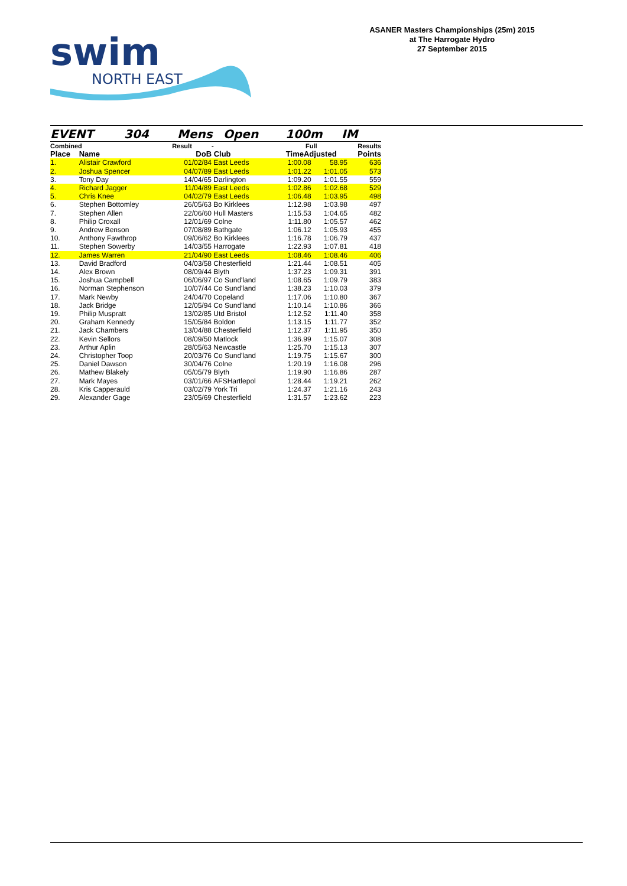swim
NORTH EAST
ASANER Masters Championships (25m) 2015
at The Harrogate Hydro
27 September 2015
EVENT 304 Mens Open 100m IM
| Combined | | Result | - | Full | | Results |
| --- | --- | --- | --- | --- | --- | --- |
| Place | Name | DoB | Club | TimeAdjusted | | Points |
| 1. | Alistair Crawford | 01/02/84 | East Leeds | 1:00.08 | 58.95 | 636 |
| 2. | Joshua Spencer | 04/07/89 | East Leeds | 1:01.22 | 1:01.05 | 573 |
| 3. | Tony Day | 14/04/65 | Darlington | 1:09.20 | 1:01.55 | 559 |
| 4. | Richard Jagger | 11/04/89 | East Leeds | 1:02.86 | 1:02.68 | 529 |
| 5. | Chris Knee | 04/02/79 | East Leeds | 1:06.48 | 1:03.95 | 498 |
| 6. | Stephen Bottomley | 26/05/63 | Bo Kirklees | 1:12.98 | 1:03.98 | 497 |
| 7. | Stephen Allen | 22/06/60 | Hull Masters | 1:15.53 | 1:04.65 | 482 |
| 8. | Philip Croxall | 12/01/69 | Colne | 1:11.80 | 1:05.57 | 462 |
| 9. | Andrew Benson | 07/08/89 | Bathgate | 1:06.12 | 1:05.93 | 455 |
| 10. | Anthony Fawthrop | 09/06/62 | Bo Kirklees | 1:16.78 | 1:06.79 | 437 |
| 11. | Stephen Sowerby | 14/03/55 | Harrogate | 1:22.93 | 1:07.81 | 418 |
| 12. | James Warren | 21/04/90 | East Leeds | 1:08.46 | 1:08.46 | 406 |
| 13. | David Bradford | 04/03/58 | Chesterfield | 1:21.44 | 1:08.51 | 405 |
| 14. | Alex Brown | 08/09/44 | Blyth | 1:37.23 | 1:09.31 | 391 |
| 15. | Joshua Campbell | 06/06/97 | Co Sund'land | 1:08.65 | 1:09.79 | 383 |
| 16. | Norman Stephenson | 10/07/44 | Co Sund'land | 1:38.23 | 1:10.03 | 379 |
| 17. | Mark Newby | 24/04/70 | Copeland | 1:17.06 | 1:10.80 | 367 |
| 18. | Jack Bridge | 12/05/94 | Co Sund'land | 1:10.14 | 1:10.86 | 366 |
| 19. | Philip Muspratt | 13/02/85 | Utd Bristol | 1:12.52 | 1:11.40 | 358 |
| 20. | Graham Kennedy | 15/05/84 | Boldon | 1:13.15 | 1:11.77 | 352 |
| 21. | Jack Chambers | 13/04/88 | Chesterfield | 1:12.37 | 1:11.95 | 350 |
| 22. | Kevin Sellors | 08/09/50 | Matlock | 1:36.99 | 1:15.07 | 308 |
| 23. | Arthur Aplin | 28/05/63 | Newcastle | 1:25.70 | 1:15.13 | 307 |
| 24. | Christopher Toop | 20/03/76 | Co Sund'land | 1:19.75 | 1:15.67 | 300 |
| 25. | Daniel Dawson | 30/04/76 | Colne | 1:20.19 | 1:16.08 | 296 |
| 26. | Mathew Blakely | 05/05/79 | Blyth | 1:19.90 | 1:16.86 | 287 |
| 27. | Mark Mayes | 03/01/66 | AFSHartlepol | 1:28.44 | 1:19.21 | 262 |
| 28. | Kris Capperauld | 03/02/79 | York Tri | 1:24.37 | 1:21.16 | 243 |
| 29. | Alexander Gage | 23/05/69 | Chesterfield | 1:31.57 | 1:23.62 | 223 |